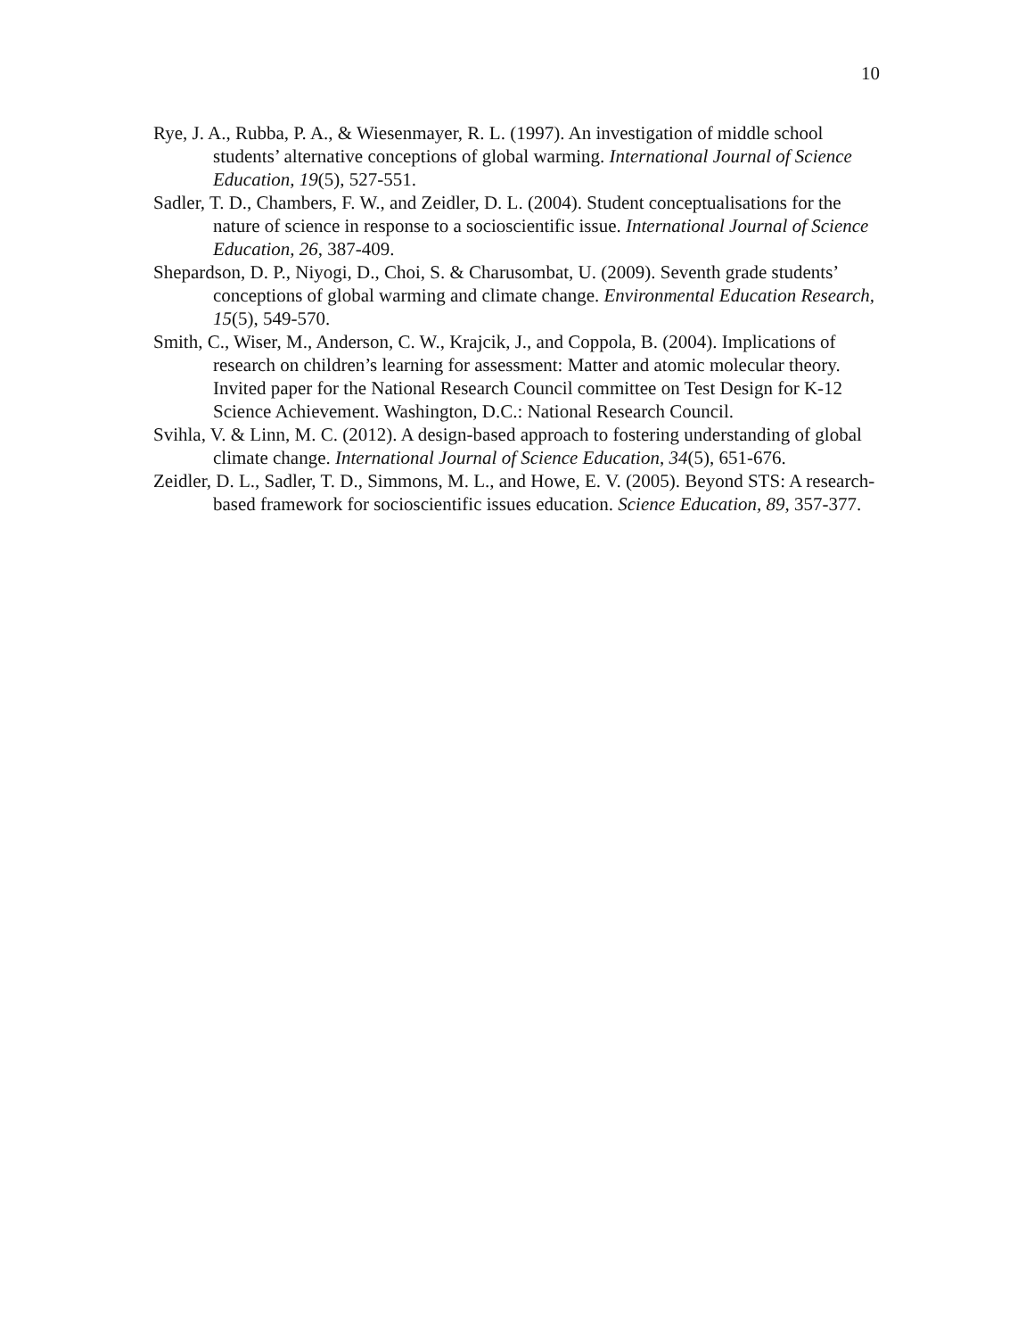10
Rye, J. A., Rubba, P. A., & Wiesenmayer, R. L. (1997). An investigation of middle school students’ alternative conceptions of global warming. International Journal of Science Education, 19(5), 527-551.
Sadler, T. D., Chambers, F. W., and Zeidler, D. L. (2004). Student conceptualisations for the nature of science in response to a socioscientific issue. International Journal of Science Education, 26, 387-409.
Shepardson, D. P., Niyogi, D., Choi, S. & Charusombat, U. (2009). Seventh grade students’ conceptions of global warming and climate change. Environmental Education Research, 15(5), 549-570.
Smith, C., Wiser, M., Anderson, C. W., Krajcik, J., and Coppola, B. (2004). Implications of research on children’s learning for assessment: Matter and atomic molecular theory. Invited paper for the National Research Council committee on Test Design for K-12 Science Achievement. Washington, D.C.: National Research Council.
Svihla, V. & Linn, M. C. (2012). A design-based approach to fostering understanding of global climate change. International Journal of Science Education, 34(5), 651-676.
Zeidler, D. L., Sadler, T. D., Simmons, M. L., and Howe, E. V. (2005). Beyond STS: A research-based framework for socioscientific issues education. Science Education, 89, 357-377.